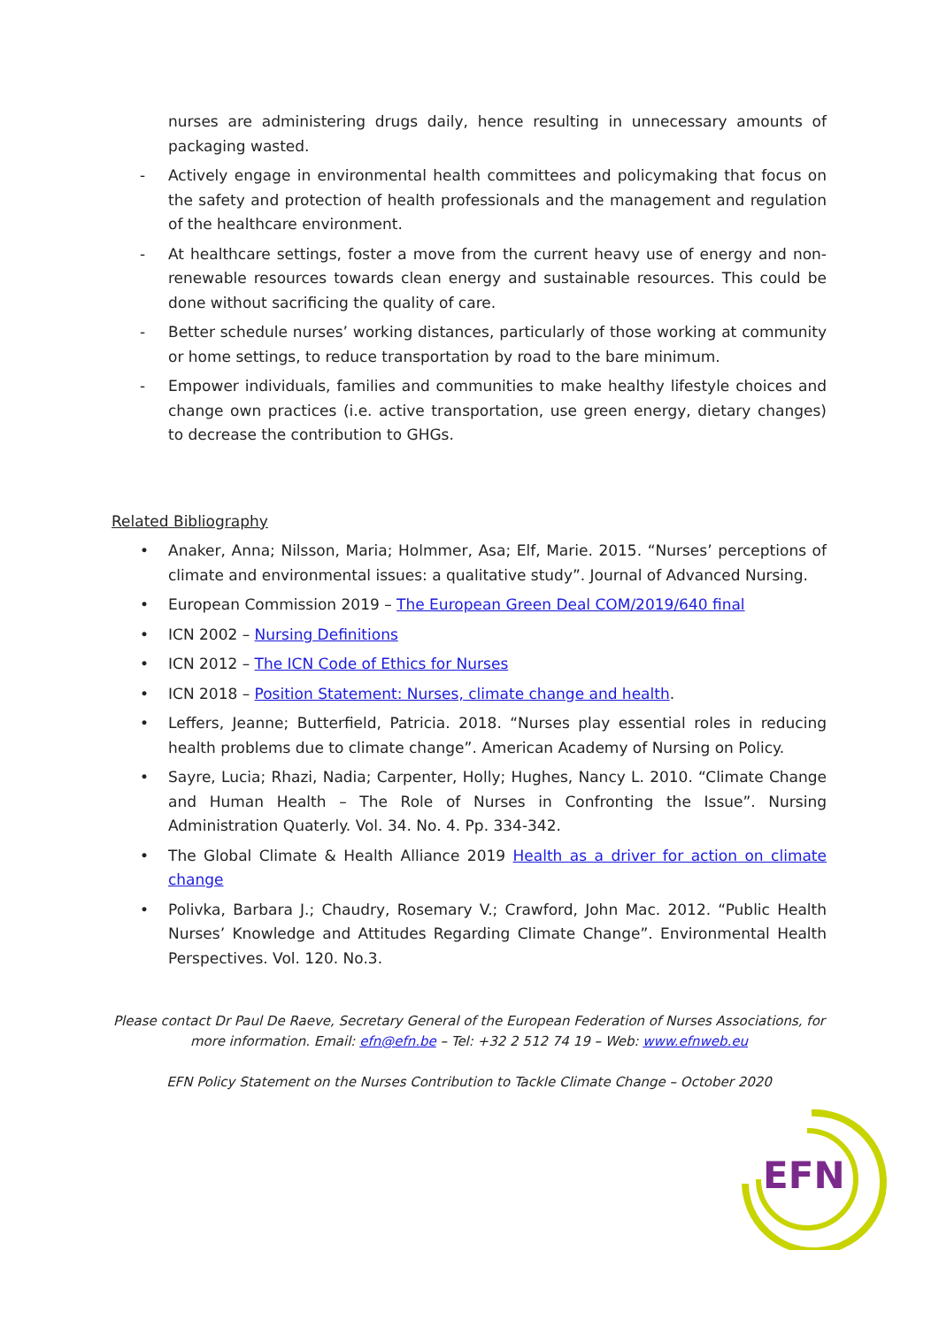nurses are administering drugs daily, hence resulting in unnecessary amounts of packaging wasted.
- Actively engage in environmental health committees and policymaking that focus on the safety and protection of health professionals and the management and regulation of the healthcare environment.
- At healthcare settings, foster a move from the current heavy use of energy and non-renewable resources towards clean energy and sustainable resources. This could be done without sacrificing the quality of care.
- Better schedule nurses’ working distances, particularly of those working at community or home settings, to reduce transportation by road to the bare minimum.
- Empower individuals, families and communities to make healthy lifestyle choices and change own practices (i.e. active transportation, use green energy, dietary changes) to decrease the contribution to GHGs.
Related Bibliography
• Anaker, Anna; Nilsson, Maria; Holmmer, Asa; Elf, Marie. 2015. “Nurses’ perceptions of climate and environmental issues: a qualitative study”. Journal of Advanced Nursing.
• European Commission 2019 – The European Green Deal COM/2019/640 final
• ICN 2002 – Nursing Definitions
• ICN 2012 – The ICN Code of Ethics for Nurses
• ICN 2018 – Position Statement: Nurses, climate change and health.
• Leffers, Jeanne; Butterfield, Patricia. 2018. “Nurses play essential roles in reducing health problems due to climate change”. American Academy of Nursing on Policy.
• Sayre, Lucia; Rhazi, Nadia; Carpenter, Holly; Hughes, Nancy L. 2010. “Climate Change and Human Health – The Role of Nurses in Confronting the Issue”. Nursing Administration Quaterly. Vol. 34. No. 4. Pp. 334-342.
• The Global Climate & Health Alliance 2019 Health as a driver for action on climate change
• Polivka, Barbara J.; Chaudry, Rosemary V.; Crawford, John Mac. 2012. “Public Health Nurses’ Knowledge and Attitudes Regarding Climate Change”. Environmental Health Perspectives. Vol. 120. No.3.
Please contact Dr Paul De Raeve, Secretary General of the European Federation of Nurses Associations, for more information. Email: efn@efn.be – Tel: +32 2 512 74 19 – Web: www.efnweb.eu
EFN Policy Statement on the Nurses Contribution to Tackle Climate Change – October 2020
EFN